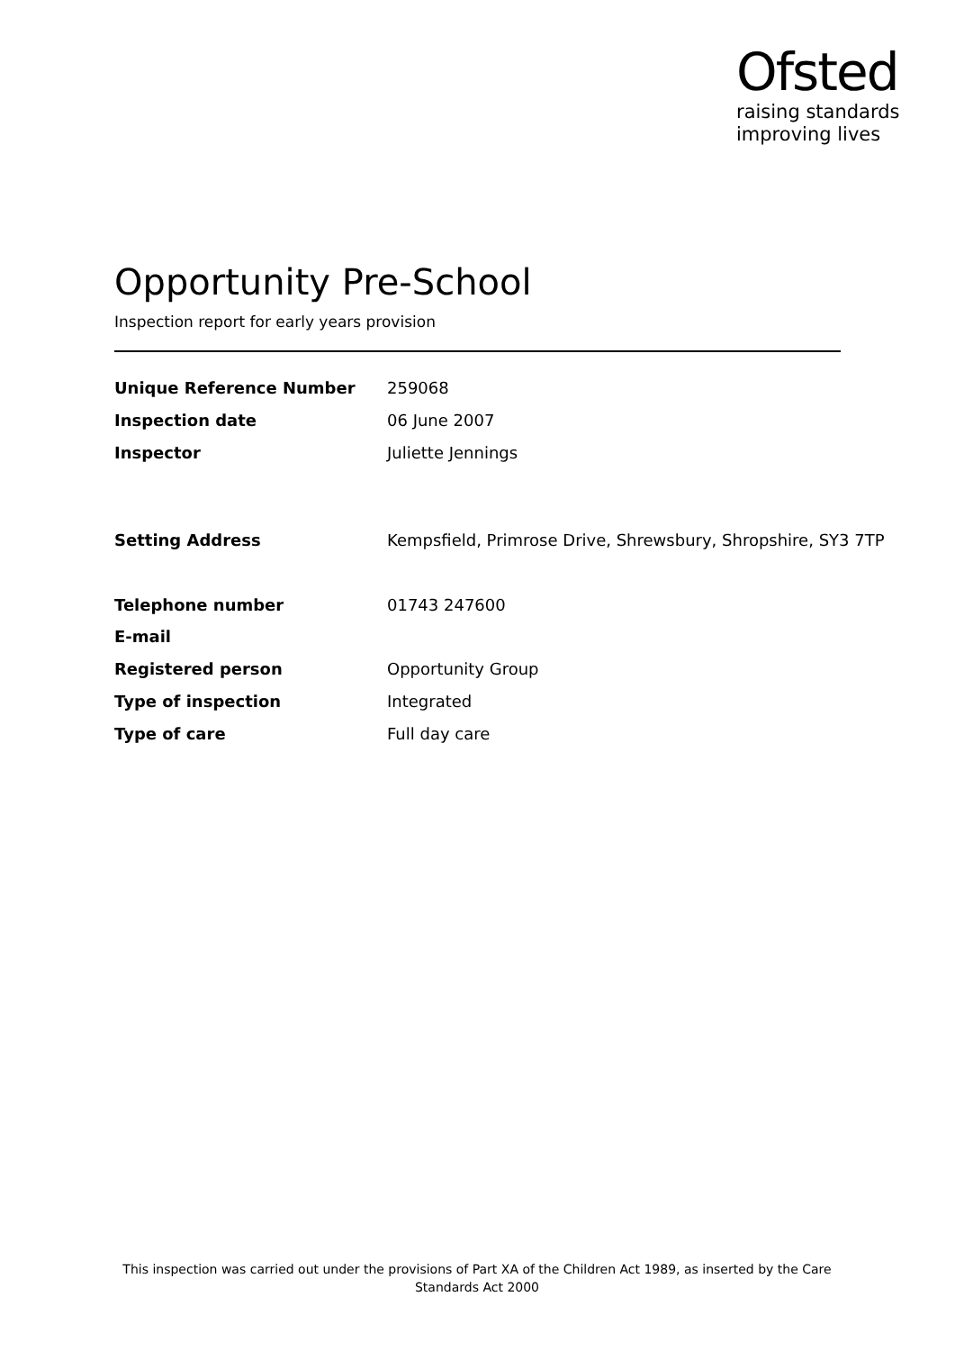Ofsted
raising standards
improving lives
Opportunity Pre-School
Inspection report for early years provision
| Unique Reference Number | 259068 |
| Inspection date | 06 June 2007 |
| Inspector | Juliette Jennings |
| Setting Address | Kempsfield, Primrose Drive, Shrewsbury, Shropshire, SY3 7TP |
| Telephone number | 01743 247600 |
| E-mail | |
| Registered person | Opportunity Group |
| Type of inspection | Integrated |
| Type of care | Full day care |
This inspection was carried out under the provisions of Part XA of the Children Act 1989, as inserted by the Care Standards Act 2000